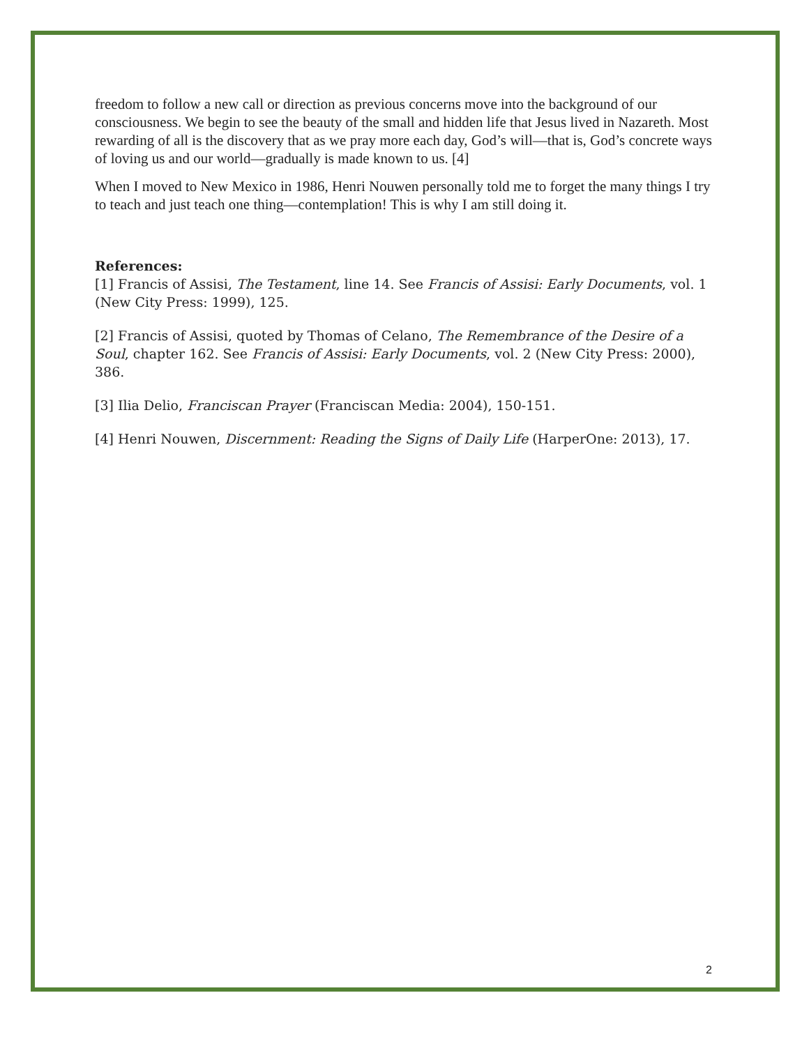freedom to follow a new call or direction as previous concerns move into the background of our consciousness. We begin to see the beauty of the small and hidden life that Jesus lived in Nazareth. Most rewarding of all is the discovery that as we pray more each day, God’s will—that is, God’s concrete ways of loving us and our world—gradually is made known to us. [4]
When I moved to New Mexico in 1986, Henri Nouwen personally told me to forget the many things I try to teach and just teach one thing—contemplation! This is why I am still doing it.
References:
[1] Francis of Assisi, The Testament, line 14. See Francis of Assisi: Early Documents, vol. 1 (New City Press: 1999), 125.
[2] Francis of Assisi, quoted by Thomas of Celano, The Remembrance of the Desire of a Soul, chapter 162. See Francis of Assisi: Early Documents, vol. 2 (New City Press: 2000), 386.
[3] Ilia Delio, Franciscan Prayer (Franciscan Media: 2004), 150-151.
[4] Henri Nouwen, Discernment: Reading the Signs of Daily Life (HarperOne: 2013), 17.
2